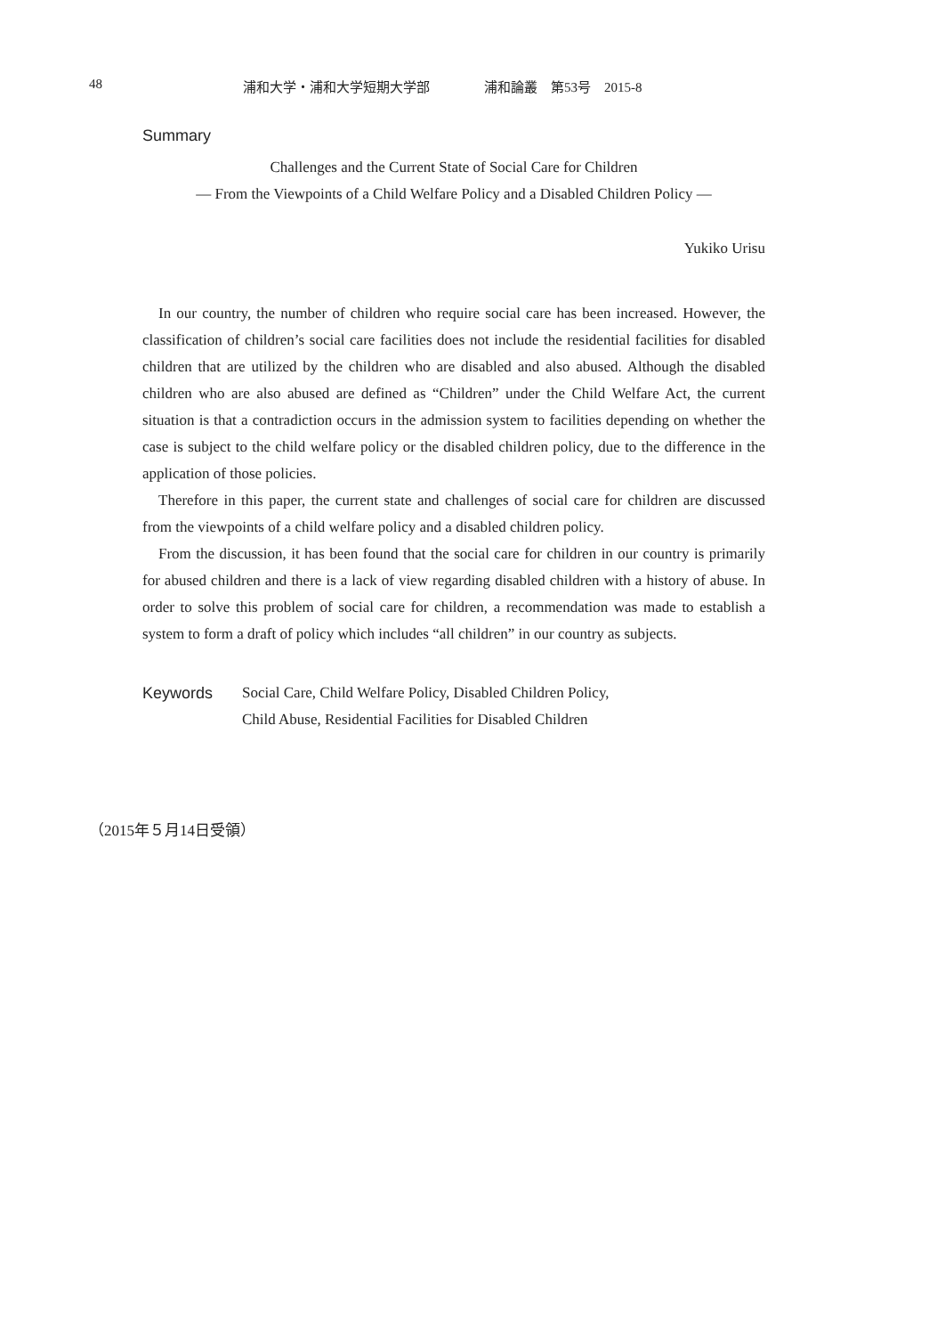48 浦和大学・浦和大学短期大学部 浦和論叢　第53号　2015-8
Summary
Challenges and the Current State of Social Care for Children
— From the Viewpoints of a Child Welfare Policy and a Disabled Children Policy —
Yukiko Urisu
In our country, the number of children who require social care has been increased. However, the classification of children’s social care facilities does not include the residential facilities for disabled children that are utilized by the children who are disabled and also abused. Although the disabled children who are also abused are defined as “Children” under the Child Welfare Act, the current situation is that a contradiction occurs in the admission system to facilities depending on whether the case is subject to the child welfare policy or the disabled children policy, due to the difference in the application of those policies.
Therefore in this paper, the current state and challenges of social care for children are discussed from the viewpoints of a child welfare policy and a disabled children policy.
From the discussion, it has been found that the social care for children in our country is primarily for abused children and there is a lack of view regarding disabled children with a history of abuse. In order to solve this problem of social care for children, a recommendation was made to establish a system to form a draft of policy which includes “all children” in our country as subjects.
Keywords Social Care, Child Welfare Policy, Disabled Children Policy,
Child Abuse, Residential Facilities for Disabled Children
（2015年５月14日受領）